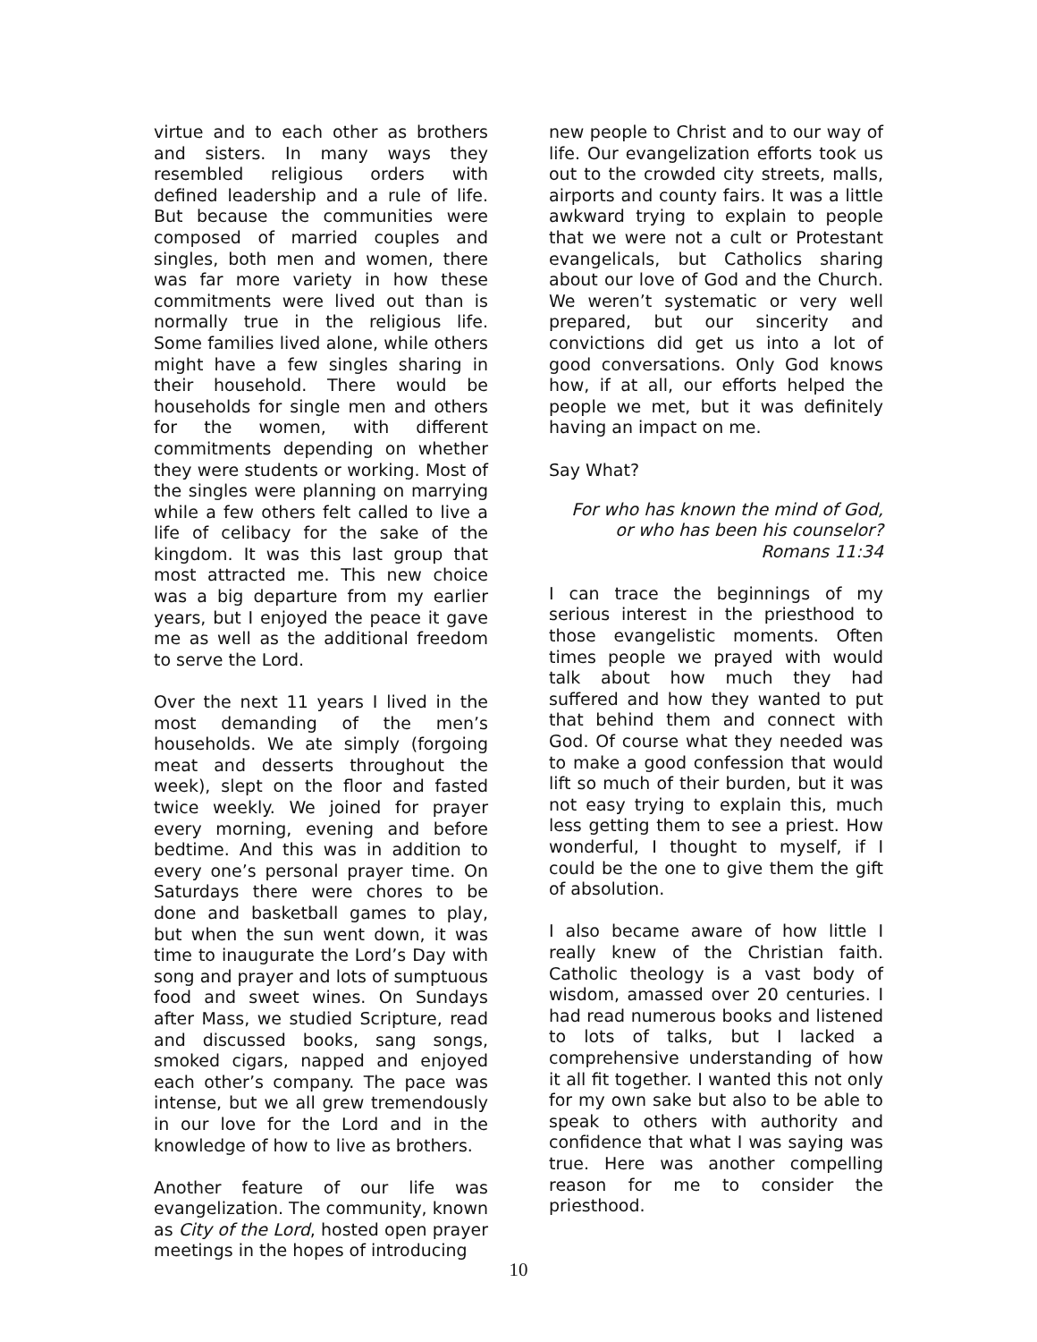virtue and to each other as brothers and sisters. In many ways they resembled religious orders with defined leadership and a rule of life. But because the communities were composed of married couples and singles, both men and women, there was far more variety in how these commitments were lived out than is normally true in the religious life. Some families lived alone, while others might have a few singles sharing in their household. There would be households for single men and others for the women, with different commitments depending on whether they were students or working. Most of the singles were planning on marrying while a few others felt called to live a life of celibacy for the sake of the kingdom. It was this last group that most attracted me. This new choice was a big departure from my earlier years, but I enjoyed the peace it gave me as well as the additional freedom to serve the Lord.
Over the next 11 years I lived in the most demanding of the men’s households. We ate simply (forgoing meat and desserts throughout the week), slept on the floor and fasted twice weekly. We joined for prayer every morning, evening and before bedtime. And this was in addition to every one’s personal prayer time. On Saturdays there were chores to be done and basketball games to play, but when the sun went down, it was time to inaugurate the Lord’s Day with song and prayer and lots of sumptuous food and sweet wines. On Sundays after Mass, we studied Scripture, read and discussed books, sang songs, smoked cigars, napped and enjoyed each other’s company. The pace was intense, but we all grew tremendously in our love for the Lord and in the knowledge of how to live as brothers.
Another feature of our life was evangelization. The community, known as City of the Lord, hosted open prayer meetings in the hopes of introducing
new people to Christ and to our way of life. Our evangelization efforts took us out to the crowded city streets, malls, airports and county fairs. It was a little awkward trying to explain to people that we were not a cult or Protestant evangelicals, but Catholics sharing about our love of God and the Church. We weren’t systematic or very well prepared, but our sincerity and convictions did get us into a lot of good conversations. Only God knows how, if at all, our efforts helped the people we met, but it was definitely having an impact on me.
Say What?
For who has known the mind of God,
or who has been his counselor?
Romans 11:34
I can trace the beginnings of my serious interest in the priesthood to those evangelistic moments. Often times people we prayed with would talk about how much they had suffered and how they wanted to put that behind them and connect with God. Of course what they needed was to make a good confession that would lift so much of their burden, but it was not easy trying to explain this, much less getting them to see a priest. How wonderful, I thought to myself, if I could be the one to give them the gift of absolution.
I also became aware of how little I really knew of the Christian faith. Catholic theology is a vast body of wisdom, amassed over 20 centuries. I had read numerous books and listened to lots of talks, but I lacked a comprehensive understanding of how it all fit together. I wanted this not only for my own sake but also to be able to speak to others with authority and confidence that what I was saying was true. Here was another compelling reason for me to consider the priesthood.
10